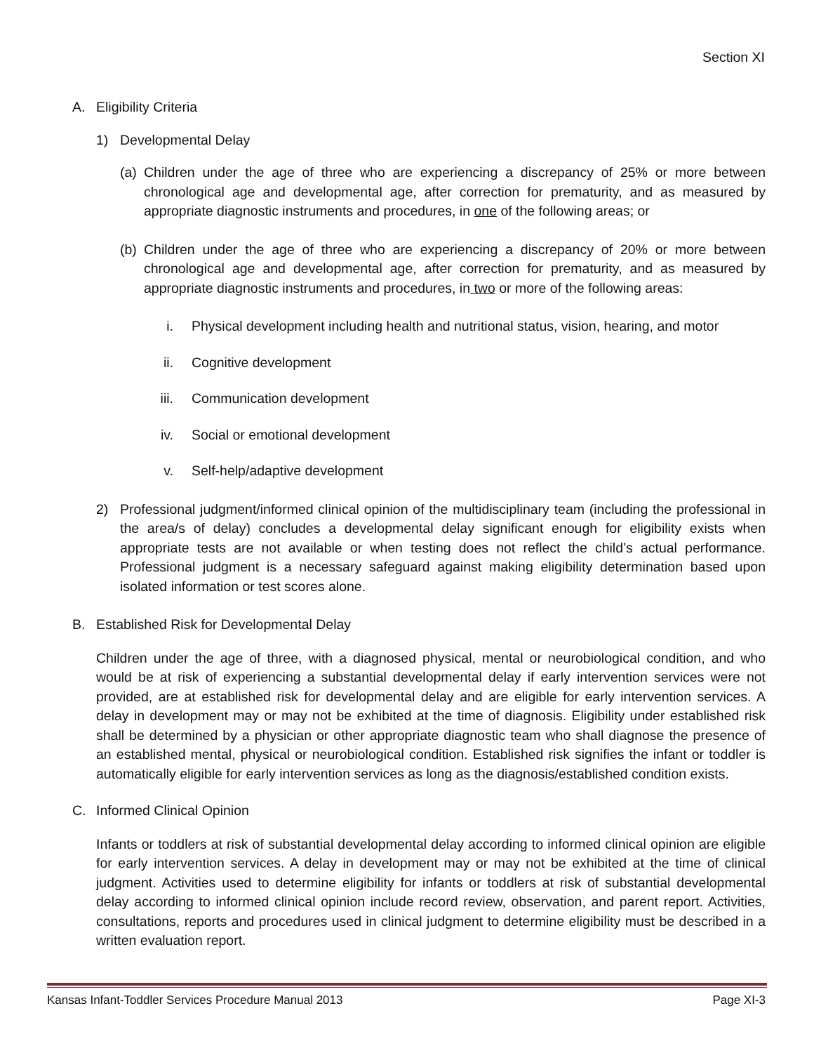Section XI
A. Eligibility Criteria
1) Developmental Delay
(a)
Children under the age of three who are experiencing a discrepancy of 25% or more between chronological age and developmental age, after correction for prematurity, and as measured by appropriate diagnostic instruments and procedures, in one of the following areas; or
(b)
Children under the age of three who are experiencing a discrepancy of 20% or more between chronological age and developmental age, after correction for prematurity, and as measured by appropriate diagnostic instruments and procedures, in two or more of the following areas:
i. Physical development including health and nutritional status, vision, hearing, and motor
ii. Cognitive development
iii. Communication development
iv. Social or emotional development
v. Self-help/adaptive development
2) Professional judgment/informed clinical opinion of the multidisciplinary team (including the professional in the area/s of delay) concludes a developmental delay significant enough for eligibility exists when appropriate tests are not available or when testing does not reflect the child’s actual performance. Professional judgment is a necessary safeguard against making eligibility determination based upon isolated information or test scores alone.
B. Established Risk for Developmental Delay
Children under the age of three, with a diagnosed physical, mental or neurobiological condition, and who would be at risk of experiencing a substantial developmental delay if early intervention services were not provided, are at established risk for developmental delay and are eligible for early intervention services. A delay in development may or may not be exhibited at the time of diagnosis. Eligibility under established risk shall be determined by a physician or other appropriate diagnostic team who shall diagnose the presence of an established mental, physical or neurobiological condition. Established risk signifies the infant or toddler is automatically eligible for early intervention services as long as the diagnosis/established condition exists.
C. Informed Clinical Opinion
Infants or toddlers at risk of substantial developmental delay according to informed clinical opinion are eligible for early intervention services. A delay in development may or may not be exhibited at the time of clinical judgment. Activities used to determine eligibility for infants or toddlers at risk of substantial developmental delay according to informed clinical opinion include record review, observation, and parent report. Activities, consultations, reports and procedures used in clinical judgment to determine eligibility must be described in a written evaluation report.
Kansas Infant-Toddler Services Procedure Manual 2013 Page XI-3